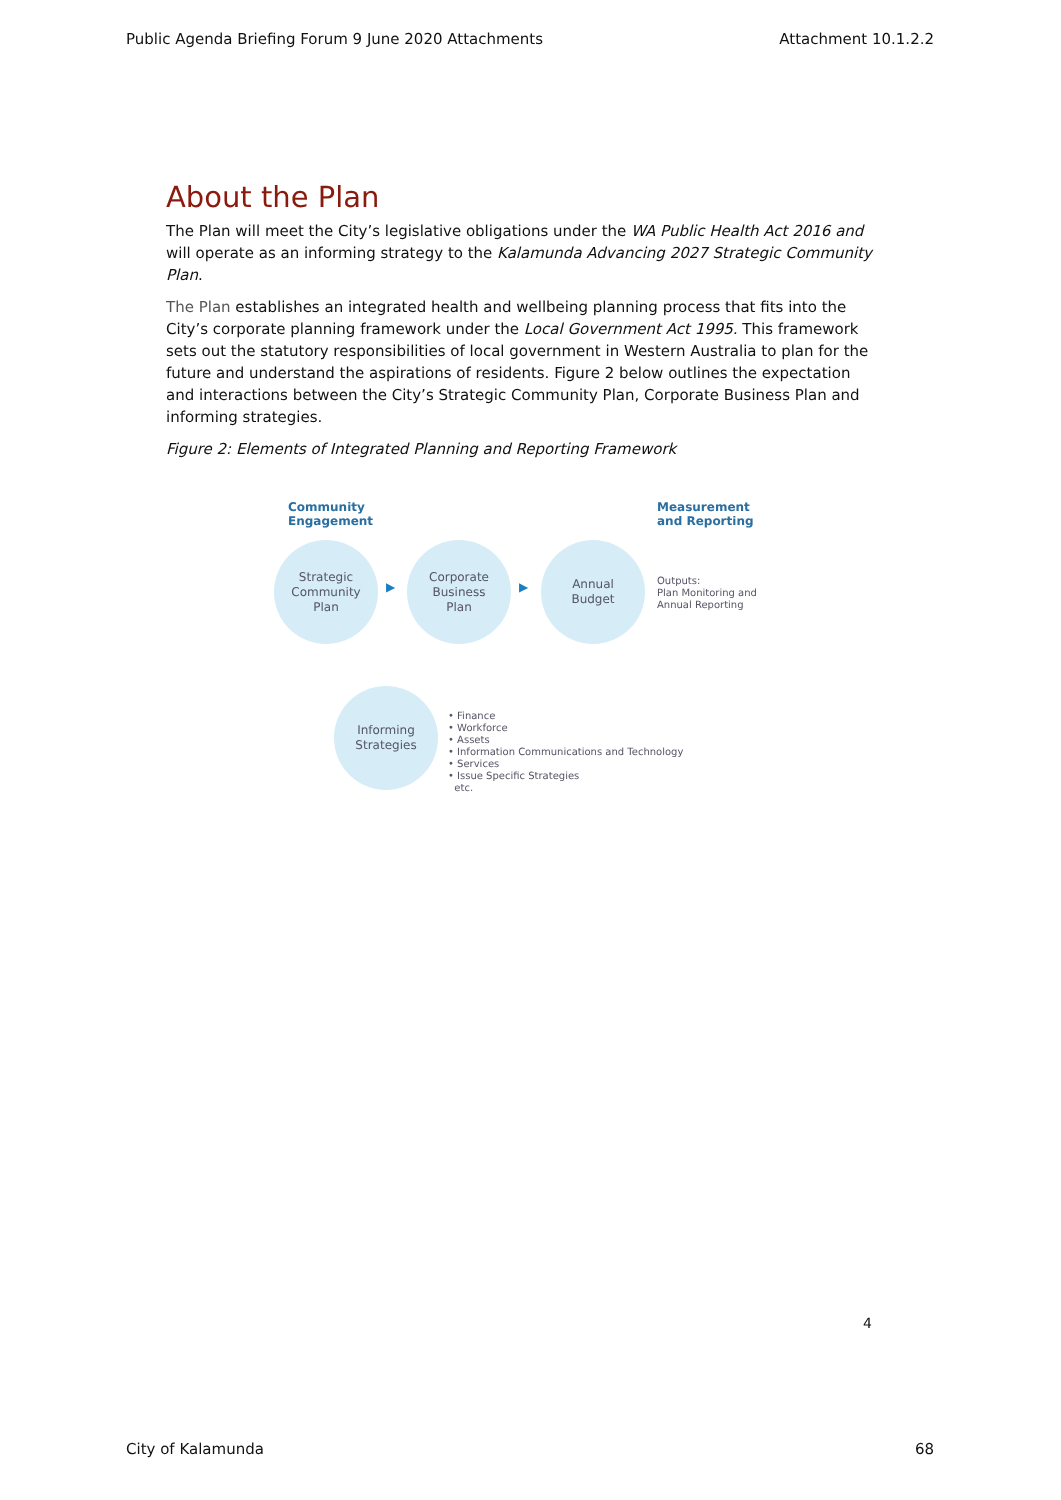Public Agenda Briefing Forum 9 June 2020 Attachments Attachment 10.1.2.2
About the Plan
The Plan will meet the City’s legislative obligations under the WA Public Health Act 2016 and will operate as an informing strategy to the Kalamunda Advancing 2027 Strategic Community Plan.
The Plan establishes an integrated health and wellbeing planning process that fits into the City’s corporate planning framework under the Local Government Act 1995. This framework sets out the statutory responsibilities of local government in Western Australia to plan for the future and understand the aspirations of residents. Figure 2 below outlines the expectation and interactions between the City’s Strategic Community Plan, Corporate Business Plan and informing strategies.
Figure 2: Elements of Integrated Planning and Reporting Framework
Community
Engagement
Measurement
and Reporting
Strategic
Community
Plan
▶
Corporate
Business
Plan
▶
Annual
Budget
Outputs:
Plan Monitoring and
Annual Reporting
Informing
Strategies
• Finance
• Workforce
• Assets
• Information Communications and Technology
• Services
• Issue Specific Strategies
etc.
4
City of Kalamunda 68